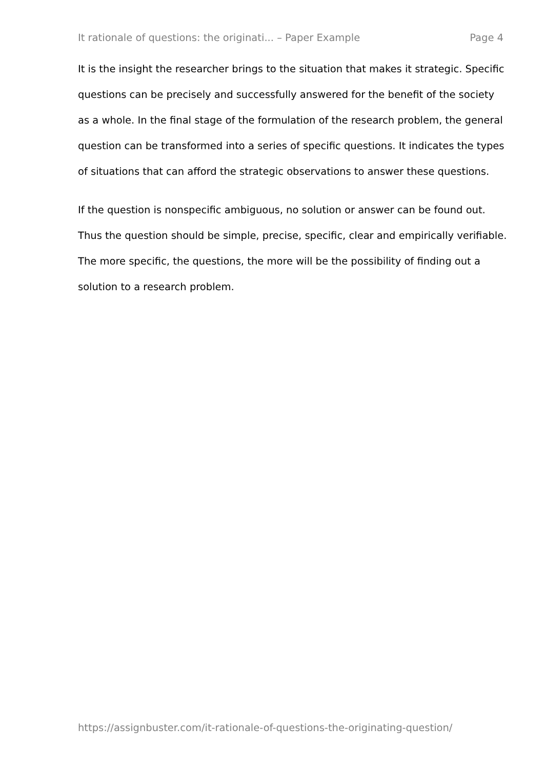It rationale of questions: the originati... – Paper Example Page 4
It is the insight the researcher brings to the situation that makes it strategic. Specific questions can be precisely and successfully answered for the benefit of the society as a whole. In the final stage of the formulation of the research problem, the general question can be transformed into a series of specific questions. It indicates the types of situations that can afford the strategic observations to answer these questions.
If the question is nonspecific ambiguous, no solution or answer can be found out. Thus the question should be simple, precise, specific, clear and empirically verifiable. The more specific, the questions, the more will be the possibility of finding out a solution to a research problem.
https://assignbuster.com/it-rationale-of-questions-the-originating-question/